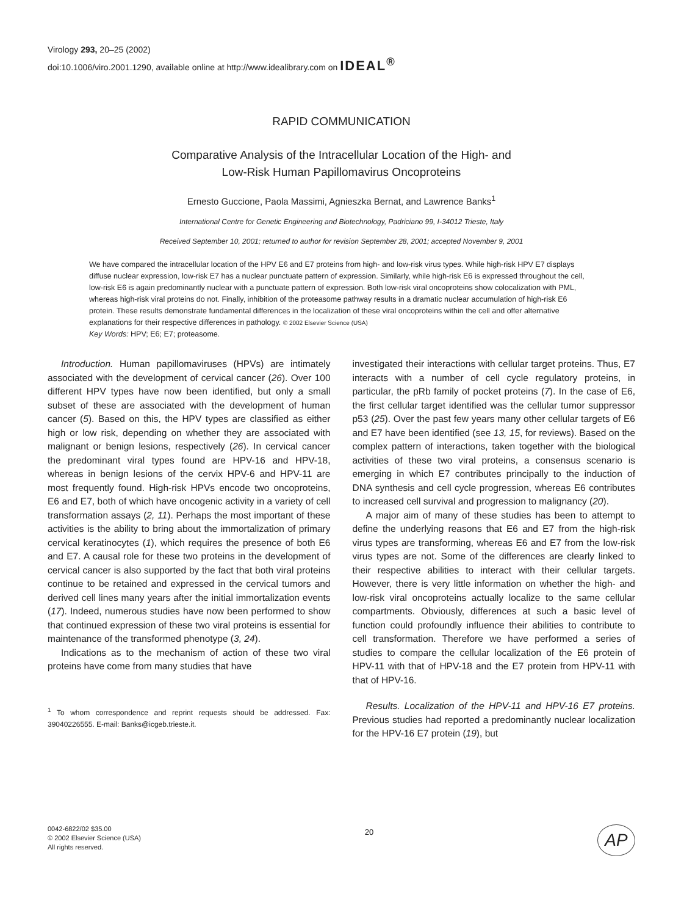Virology 293, 20–25 (2002)
doi:10.1006/viro.2001.1290, available online at http://www.idealibrary.com on IDEAL<sup>®</sup>
RAPID COMMUNICATION
Comparative Analysis of the Intracellular Location of the High- and
Low-Risk Human Papillomavirus Oncoproteins
Ernesto Guccione, Paola Massimi, Agnieszka Bernat, and Lawrence Banks<sup>1</sup>
International Centre for Genetic Engineering and Biotechnology, Padriciano 99, I-34012 Trieste, Italy
Received September 10, 2001; returned to author for revision September 28, 2001; accepted November 9, 2001
We have compared the intracellular location of the HPV E6 and E7 proteins from high- and low-risk virus types. While high-risk HPV E7 displays diffuse nuclear expression, low-risk E7 has a nuclear punctuate pattern of expression. Similarly, while high-risk E6 is expressed throughout the cell, low-risk E6 is again predominantly nuclear with a punctuate pattern of expression. Both low-risk viral oncoproteins show colocalization with PML, whereas high-risk viral proteins do not. Finally, inhibition of the proteasome pathway results in a dramatic nuclear accumulation of high-risk E6 protein. These results demonstrate fundamental differences in the localization of these viral oncoproteins within the cell and offer alternative explanations for their respective differences in pathology. © 2002 Elsevier Science (USA)
Key Words: HPV; E6; E7; proteasome.
Introduction. Human papillomaviruses (HPVs) are intimately associated with the development of cervical cancer (26). Over 100 different HPV types have now been identified, but only a small subset of these are associated with the development of human cancer (5). Based on this, the HPV types are classified as either high or low risk, depending on whether they are associated with malignant or benign lesions, respectively (26). In cervical cancer the predominant viral types found are HPV-16 and HPV-18, whereas in benign lesions of the cervix HPV-6 and HPV-11 are most frequently found. High-risk HPVs encode two oncoproteins, E6 and E7, both of which have oncogenic activity in a variety of cell transformation assays (2, 11). Perhaps the most important of these activities is the ability to bring about the immortalization of primary cervical keratinocytes (1), which requires the presence of both E6 and E7. A causal role for these two proteins in the development of cervical cancer is also supported by the fact that both viral proteins continue to be retained and expressed in the cervical tumors and derived cell lines many years after the initial immortalization events (17). Indeed, numerous studies have now been performed to show that continued expression of these two viral proteins is essential for maintenance of the transformed phenotype (3, 24).
Indications as to the mechanism of action of these two viral proteins have come from many studies that have
<sup>1</sup> To whom correspondence and reprint requests should be addressed. Fax: 39040226555. E-mail: Banks@icgeb.trieste.it.
investigated their interactions with cellular target proteins. Thus, E7 interacts with a number of cell cycle regulatory proteins, in particular, the pRb family of pocket proteins (7). In the case of E6, the first cellular target identified was the cellular tumor suppressor p53 (25). Over the past few years many other cellular targets of E6 and E7 have been identified (see 13, 15, for reviews). Based on the complex pattern of interactions, taken together with the biological activities of these two viral proteins, a consensus scenario is emerging in which E7 contributes principally to the induction of DNA synthesis and cell cycle progression, whereas E6 contributes to increased cell survival and progression to malignancy (20).
A major aim of many of these studies has been to attempt to define the underlying reasons that E6 and E7 from the high-risk virus types are transforming, whereas E6 and E7 from the low-risk virus types are not. Some of the differences are clearly linked to their respective abilities to interact with their cellular targets. However, there is very little information on whether the high- and low-risk viral oncoproteins actually localize to the same cellular compartments. Obviously, differences at such a basic level of function could profoundly influence their abilities to contribute to cell transformation. Therefore we have performed a series of studies to compare the cellular localization of the E6 protein of HPV-11 with that of HPV-18 and the E7 protein from HPV-11 with that of HPV-16.
Results. Localization of the HPV-11 and HPV-16 E7 proteins. Previous studies had reported a predominantly nuclear localization for the HPV-16 E7 protein (19), but
0042-6822/02 $35.00
© 2002 Elsevier Science (USA)
All rights reserved.
20
AP